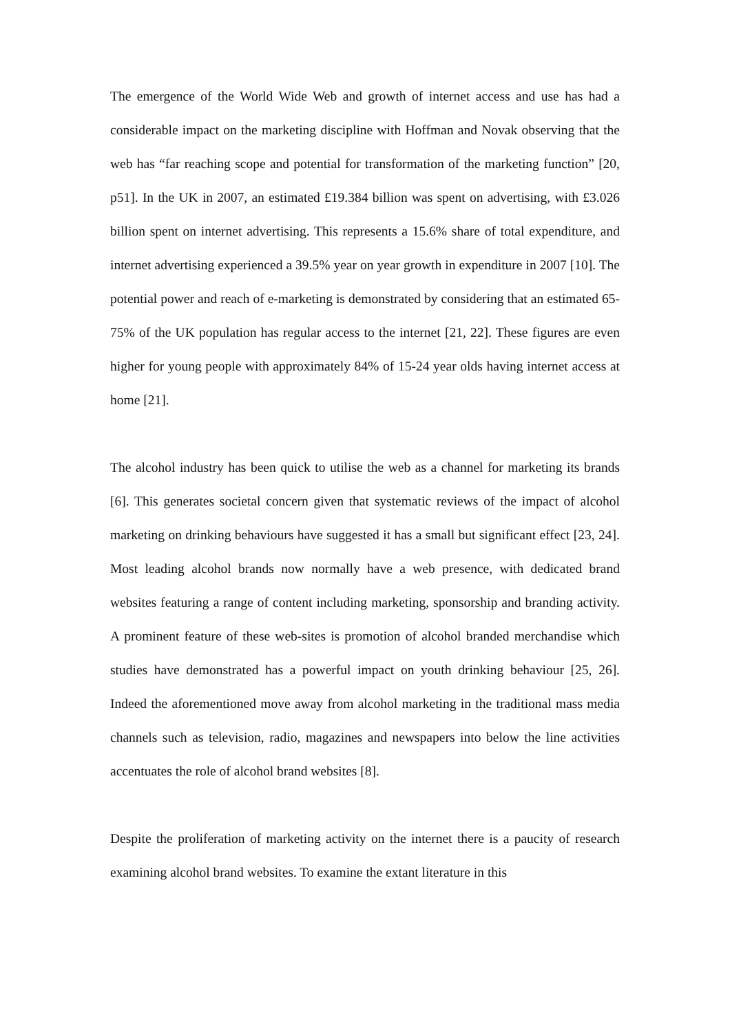The emergence of the World Wide Web and growth of internet access and use has had a considerable impact on the marketing discipline with Hoffman and Novak observing that the web has “far reaching scope and potential for transformation of the marketing function” [20, p51]. In the UK in 2007, an estimated £19.384 billion was spent on advertising, with £3.026 billion spent on internet advertising. This represents a 15.6% share of total expenditure, and internet advertising experienced a 39.5% year on year growth in expenditure in 2007 [10]. The potential power and reach of e-marketing is demonstrated by considering that an estimated 65-75% of the UK population has regular access to the internet [21, 22]. These figures are even higher for young people with approximately 84% of 15-24 year olds having internet access at home [21].
The alcohol industry has been quick to utilise the web as a channel for marketing its brands [6]. This generates societal concern given that systematic reviews of the impact of alcohol marketing on drinking behaviours have suggested it has a small but significant effect [23, 24]. Most leading alcohol brands now normally have a web presence, with dedicated brand websites featuring a range of content including marketing, sponsorship and branding activity. A prominent feature of these web-sites is promotion of alcohol branded merchandise which studies have demonstrated has a powerful impact on youth drinking behaviour [25, 26]. Indeed the aforementioned move away from alcohol marketing in the traditional mass media channels such as television, radio, magazines and newspapers into below the line activities accentuates the role of alcohol brand websites [8].
Despite the proliferation of marketing activity on the internet there is a paucity of research examining alcohol brand websites. To examine the extant literature in this